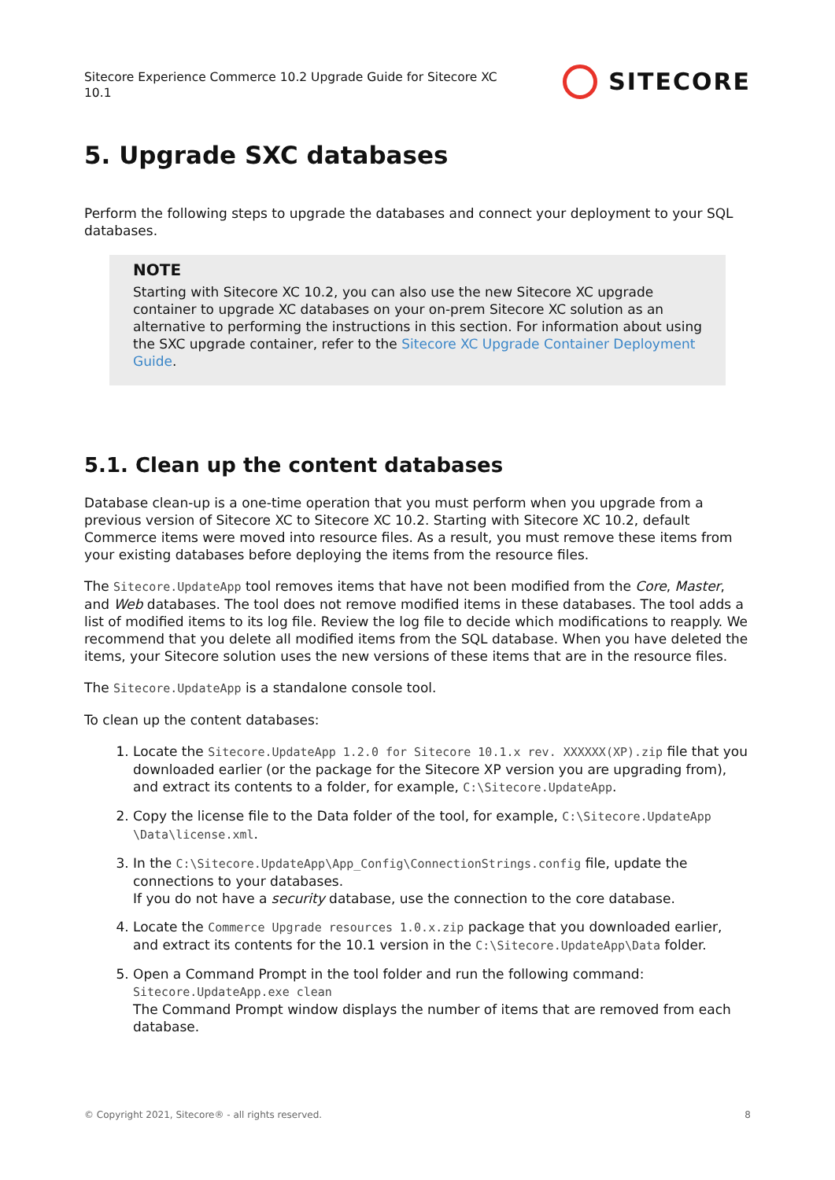Sitecore Experience Commerce 10.2 Upgrade Guide for Sitecore XC
10.1
SITECORE
5. Upgrade SXC databases
Perform the following steps to upgrade the databases and connect your deployment to your SQL databases.
NOTE
Starting with Sitecore XC 10.2, you can also use the new Sitecore XC upgrade container to upgrade XC databases on your on-prem Sitecore XC solution as an alternative to performing the instructions in this section. For information about using the SXC upgrade container, refer to the Sitecore XC Upgrade Container Deployment Guide.
5.1. Clean up the content databases
Database clean-up is a one-time operation that you must perform when you upgrade from a previous version of Sitecore XC to Sitecore XC 10.2. Starting with Sitecore XC 10.2, default Commerce items were moved into resource files. As a result, you must remove these items from your existing databases before deploying the items from the resource files.
The Sitecore.UpdateApp tool removes items that have not been modified from the Core, Master, and Web databases. The tool does not remove modified items in these databases. The tool adds a list of modified items to its log file. Review the log file to decide which modifications to reapply. We recommend that you delete all modified items from the SQL database. When you have deleted the items, your Sitecore solution uses the new versions of these items that are in the resource files.
The Sitecore.UpdateApp is a standalone console tool.
To clean up the content databases:
1. Locate the Sitecore.UpdateApp 1.2.0 for Sitecore 10.1.x rev. XXXXXX(XP).zip file that you downloaded earlier (or the package for the Sitecore XP version you are upgrading from), and extract its contents to a folder, for example, C:\Sitecore.UpdateApp.
2. Copy the license file to the Data folder of the tool, for example, C:\Sitecore.UpdateApp \Data\license.xml.
3. In the C:\Sitecore.UpdateApp\App_Config\ConnectionStrings.config file, update the connections to your databases.
If you do not have a security database, use the connection to the core database.
4. Locate the Commerce Upgrade resources 1.0.x.zip package that you downloaded earlier, and extract its contents for the 10.1 version in the C:\Sitecore.UpdateApp\Data folder.
5. Open a Command Prompt in the tool folder and run the following command:
Sitecore.UpdateApp.exe clean
The Command Prompt window displays the number of items that are removed from each database.
© Copyright 2021, Sitecore® - all rights reserved. 8